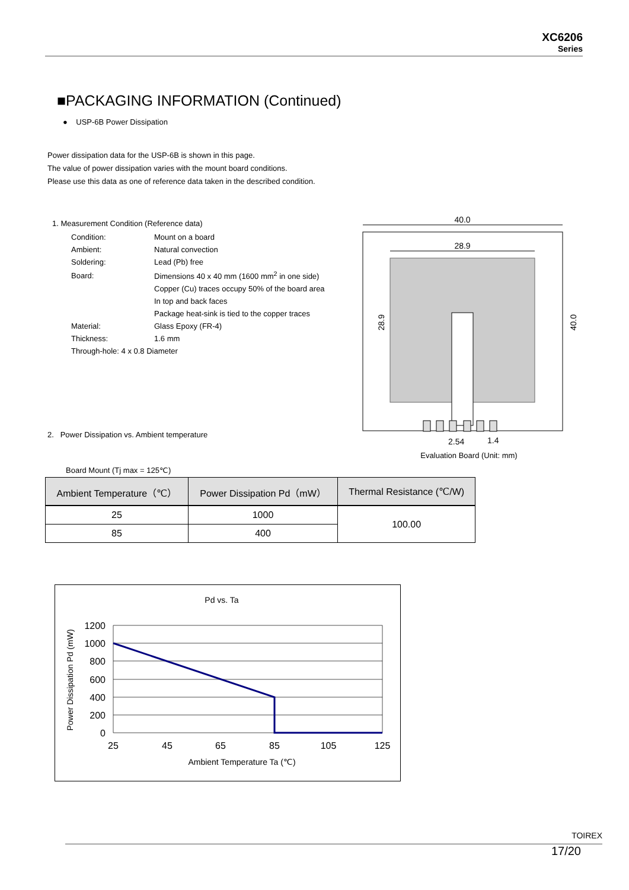XC6206
Series
■PACKAGING INFORMATION (Continued)
● USP-6B Power Dissipation
Power dissipation data for the USP-6B is shown in this page.
The value of power dissipation varies with the mount board conditions.
Please use this data as one of reference data taken in the described condition.
1. Measurement Condition (Reference data)
| Condition: | Mount on a board |
| Ambient: | Natural convection |
| Soldering: | Lead (Pb) free |
| Board: | Dimensions 40 x 40 mm (1600 mm<sup>2</sup> in one side) |
| | Copper (Cu) traces occupy 50% of the board area |
| | In top and back faces |
| | Package heat-sink is tied to the copper traces |
| Material: | Glass Epoxy (FR-4) |
| Thickness: | 1.6 mm |
| Through-hole: 4 x 0.8 Diameter | |
2. Power Dissipation vs. Ambient temperature
40.0
28.9
40.0
28.9
2.54
1.4
Evaluation Board (Unit: mm)
Board Mount (Tj max = 125℃)
| Ambient Temperature（℃） | Power Dissipation Pd（mW） | Thermal Resistance (℃/W) |
| --- | --- | --- |
| 25 | 1000 | 100.00 |
| 85 | 400 | |
Pd vs. Ta
1200
1000
800
600
400
200
0
25
45
65
85
105
125
Ambient Temperature Ta (℃)
Power Dissipation Pd (mW)
TOIREX
17/20